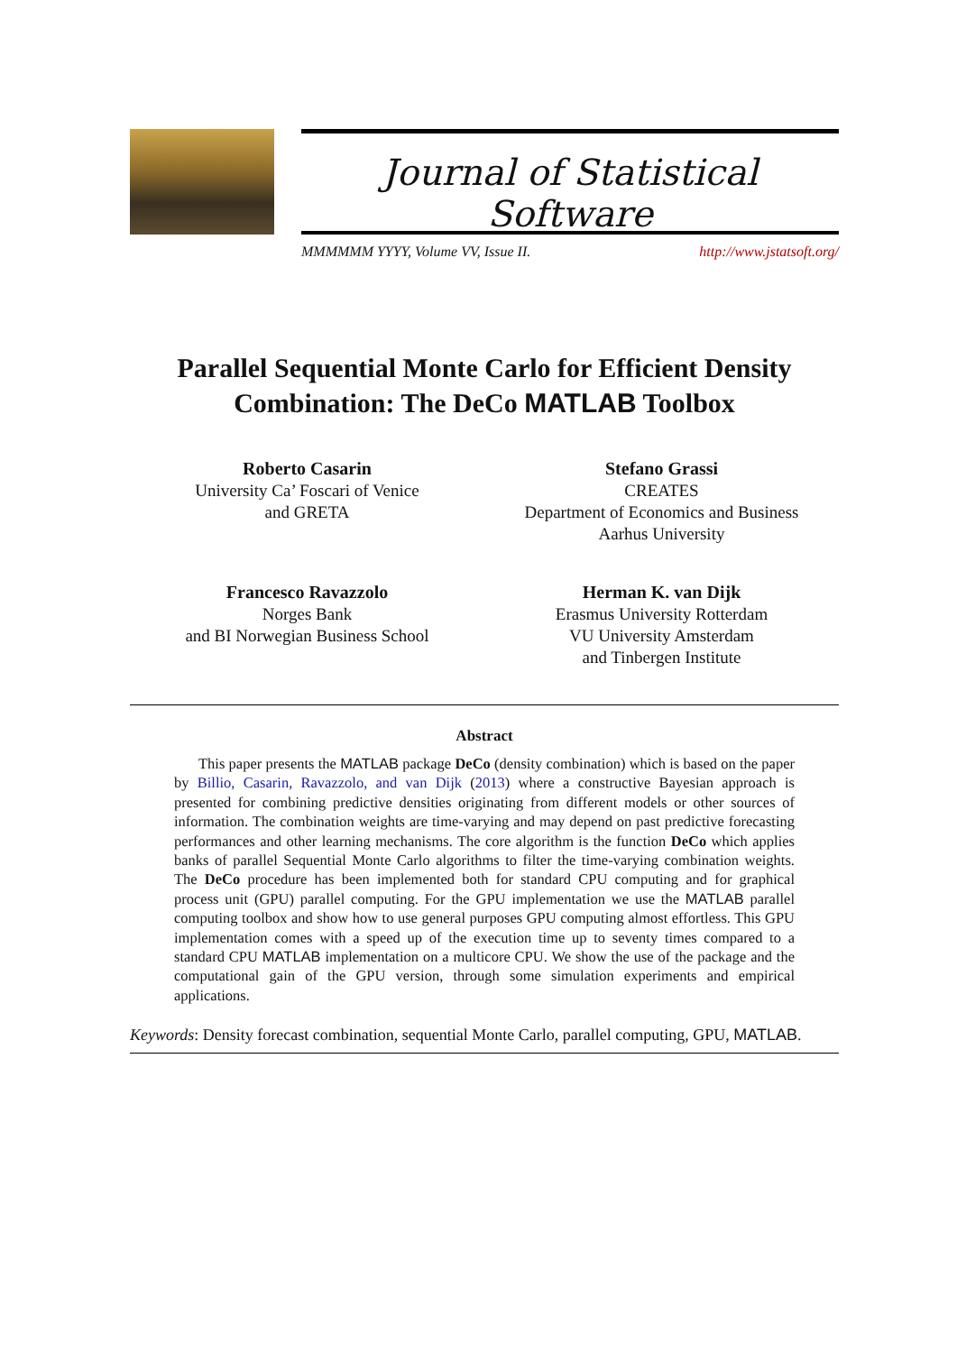Journal of Statistical Software
MMMMMM YYYY, Volume VV, Issue II. http://www.jstatsoft.org/
Parallel Sequential Monte Carlo for Efficient Density Combination: The DeCo MATLAB Toolbox
Roberto Casarin
University Ca’ Foscari of Venice
and GRETA
Stefano Grassi
CREATES
Department of Economics and Business
Aarhus University
Francesco Ravazzolo
Norges Bank
and BI Norwegian Business School
Herman K. van Dijk
Erasmus University Rotterdam
VU University Amsterdam
and Tinbergen Institute
Abstract
This paper presents the MATLAB package DeCo (density combination) which is based on the paper by Billio, Casarin, Ravazzolo, and van Dijk (2013) where a constructive Bayesian approach is presented for combining predictive densities originating from different models or other sources of information. The combination weights are time-varying and may depend on past predictive forecasting performances and other learning mechanisms. The core algorithm is the function DeCo which applies banks of parallel Sequential Monte Carlo algorithms to filter the time-varying combination weights. The DeCo procedure has been implemented both for standard CPU computing and for graphical process unit (GPU) parallel computing. For the GPU implementation we use the MATLAB parallel computing toolbox and show how to use general purposes GPU computing almost effortless. This GPU implementation comes with a speed up of the execution time up to seventy times compared to a standard CPU MATLAB implementation on a multicore CPU. We show the use of the package and the computational gain of the GPU version, through some simulation experiments and empirical applications.
Keywords: Density forecast combination, sequential Monte Carlo, parallel computing, GPU, MATLAB.